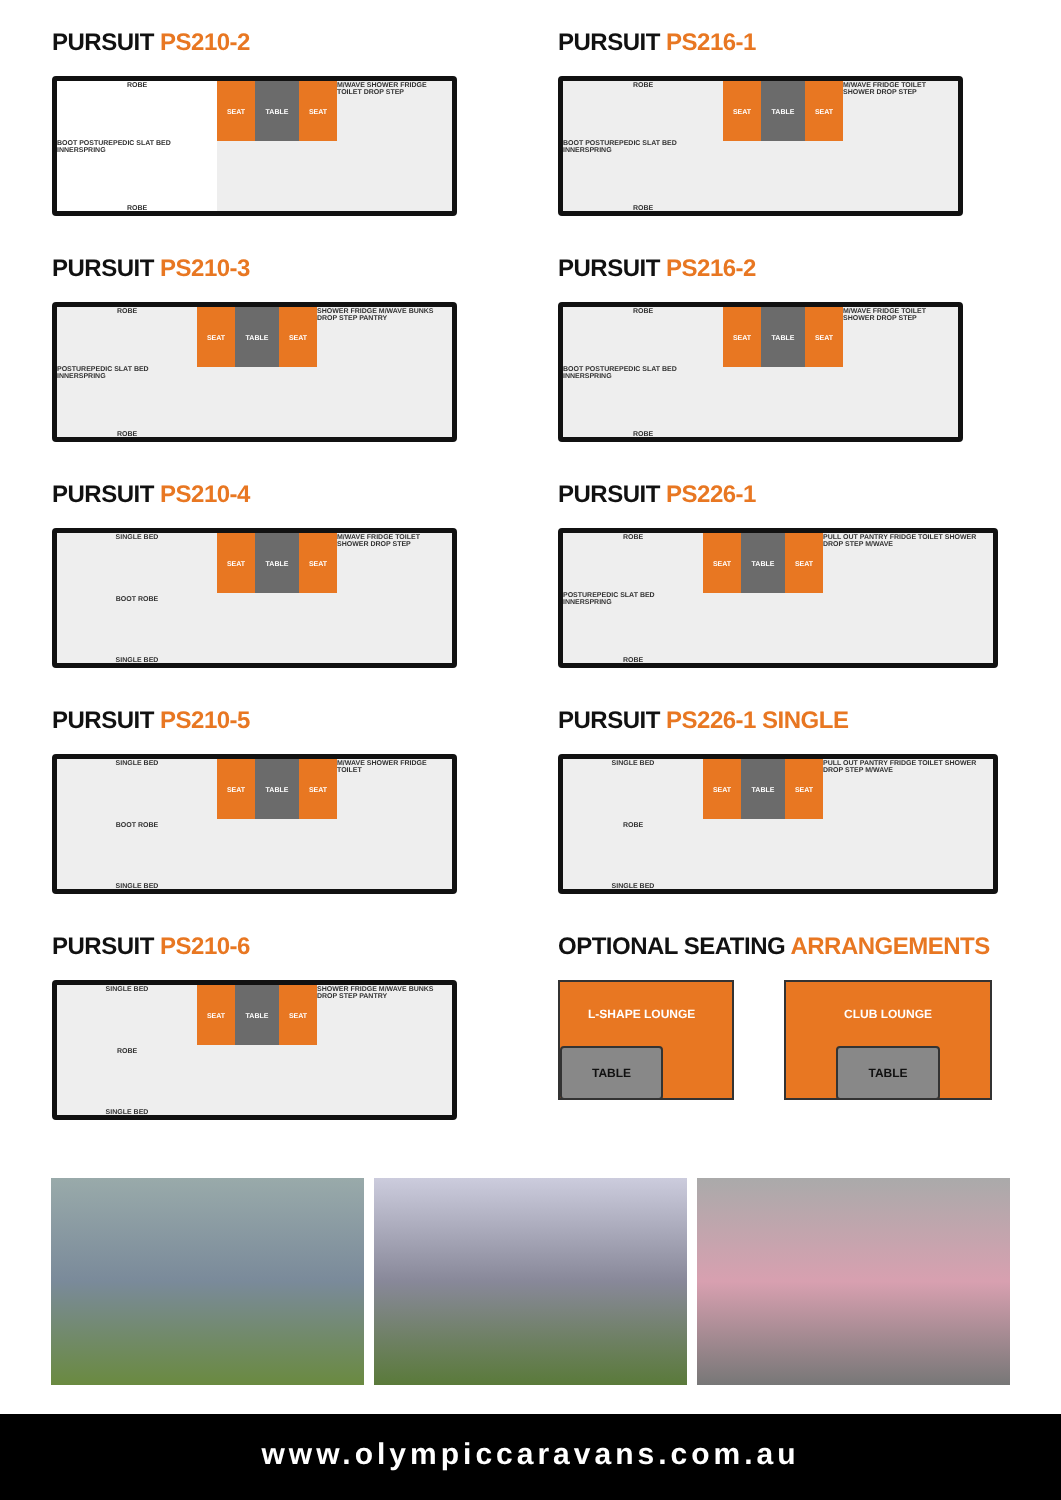PURSUIT PS210-2
ROBE
BOOT POSTUREPEDIC SLAT BED INNERSPRING
ROBE
SEAT TABLE SEAT
M/WAVE SHOWER FRIDGE TOILET DROP STEP
PURSUIT PS216-1
ROBE
BOOT POSTUREPEDIC SLAT BED INNERSPRING
ROBE
SEAT TABLE SEAT
M/WAVE FRIDGE TOILET SHOWER DROP STEP
PURSUIT PS210-3
ROBE
POSTUREPEDIC SLAT BED INNERSPRING
ROBE
SEAT TABLE SEAT
SHOWER FRIDGE M/WAVE BUNKS DROP STEP PANTRY
PURSUIT PS216-2
ROBE
BOOT POSTUREPEDIC SLAT BED INNERSPRING
ROBE
SEAT TABLE SEAT
M/WAVE FRIDGE TOILET SHOWER DROP STEP
PURSUIT PS210-4
SINGLE BED
BOOT ROBE
SINGLE BED
SEAT TABLE SEAT
M/WAVE FRIDGE TOILET SHOWER DROP STEP
PURSUIT PS226-1
ROBE
POSTUREPEDIC SLAT BED INNERSPRING
ROBE
SEAT TABLE SEAT
PULL OUT PANTRY FRIDGE TOILET SHOWER DROP STEP M/WAVE
PURSUIT PS210-5
SINGLE BED
BOOT ROBE
SINGLE BED
SEAT TABLE SEAT
M/WAVE SHOWER FRIDGE TOILET
PURSUIT PS226-1 SINGLE
SINGLE BED
ROBE
SINGLE BED
SEAT TABLE SEAT
PULL OUT PANTRY FRIDGE TOILET SHOWER DROP STEP M/WAVE
PURSUIT PS210-6
SINGLE BED
ROBE
SINGLE BED
SEAT TABLE SEAT
SHOWER FRIDGE M/WAVE BUNKS DROP STEP PANTRY
OPTIONAL SEATING ARRANGEMENTS
L-SHAPE LOUNGE
TABLE
CLUB LOUNGE
TABLE
www.olympiccaravans.com.au